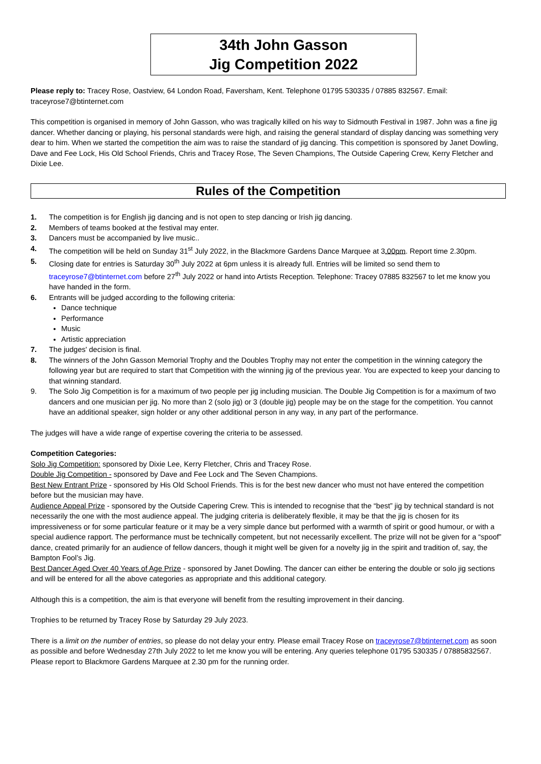34th John Gasson
Jig Competition 2022
Please reply to: Tracey Rose, Oastview, 64 London Road, Faversham, Kent. Telephone 01795 530335 / 07885 832567. Email: traceyrose7@btinternet.com
This competition is organised in memory of John Gasson, who was tragically killed on his way to Sidmouth Festival in 1987. John was a fine jig dancer. Whether dancing or playing, his personal standards were high, and raising the general standard of display dancing was something very dear to him. When we started the competition the aim was to raise the standard of jig dancing. This competition is sponsored by Janet Dowling, Dave and Fee Lock, His Old School Friends, Chris and Tracey Rose, The Seven Champions, The Outside Capering Crew, Kerry Fletcher and Dixie Lee.
Rules of the Competition
1. The competition is for English jig dancing and is not open to step dancing or Irish jig dancing.
2. Members of teams booked at the festival may enter.
3. Dancers must be accompanied by live music..
4. The competition will be held on Sunday 31<sup>st</sup> July 2022, in the Blackmore Gardens Dance Marquee at 3.00pm. Report time 2.30pm.
5. Closing date for entries is Saturday 30<sup>th</sup> July 2022 at 6pm unless it is already full. Entries will be limited so send them to traceyrose7@btinternet.com before 27<sup>th</sup> July 2022 or hand into Artists Reception. Telephone: Tracey 07885 832567 to let me know you have handed in the form.
6. Entrants will be judged according to the following criteria:
Dance technique
Performance
Music
Artistic appreciation
7. The judges' decision is final.
8. The winners of the John Gasson Memorial Trophy and the Doubles Trophy may not enter the competition in the winning category the following year but are required to start that Competition with the winning jig of the previous year. You are expected to keep your dancing to that winning standard.
9. The Solo Jig Competition is for a maximum of two people per jig including musician. The Double Jig Competition is for a maximum of two dancers and one musician per jig. No more than 2 (solo jig) or 3 (double jig) people may be on the stage for the competition. You cannot have an additional speaker, sign holder or any other additional person in any way, in any part of the performance.
The judges will have a wide range of expertise covering the criteria to be assessed.
Competition Categories:
Solo Jig Competition: sponsored by Dixie Lee, Kerry Fletcher, Chris and Tracey Rose.
Double Jig Competition - sponsored by Dave and Fee Lock and The Seven Champions.
Best New Entrant Prize - sponsored by His Old School Friends. This is for the best new dancer who must not have entered the competition before but the musician may have.
Audience Appeal Prize - sponsored by the Outside Capering Crew. This is intended to recognise that the “best” jig by technical standard is not necessarily the one with the most audience appeal. The judging criteria is deliberately flexible, it may be that the jig is chosen for its impressiveness or for some particular feature or it may be a very simple dance but performed with a warmth of spirit or good humour, or with a special audience rapport. The performance must be technically competent, but not necessarily excellent. The prize will not be given for a “spoof” dance, created primarily for an audience of fellow dancers, though it might well be given for a novelty jig in the spirit and tradition of, say, the Bampton Fool’s Jig.
Best Dancer Aged Over 40 Years of Age Prize - sponsored by Janet Dowling. The dancer can either be entering the double or solo jig sections and will be entered for all the above categories as appropriate and this additional category.
Although this is a competition, the aim is that everyone will benefit from the resulting improvement in their dancing.
Trophies to be returned by Tracey Rose by Saturday 29 July 2023.
There is a limit on the number of entries, so please do not delay your entry. Please email Tracey Rose on traceyrose7@btinternet.com as soon as possible and before Wednesday 27th July 2022 to let me know you will be entering. Any queries telephone 01795 530335 / 07885832567. Please report to Blackmore Gardens Marquee at 2.30 pm for the running order.